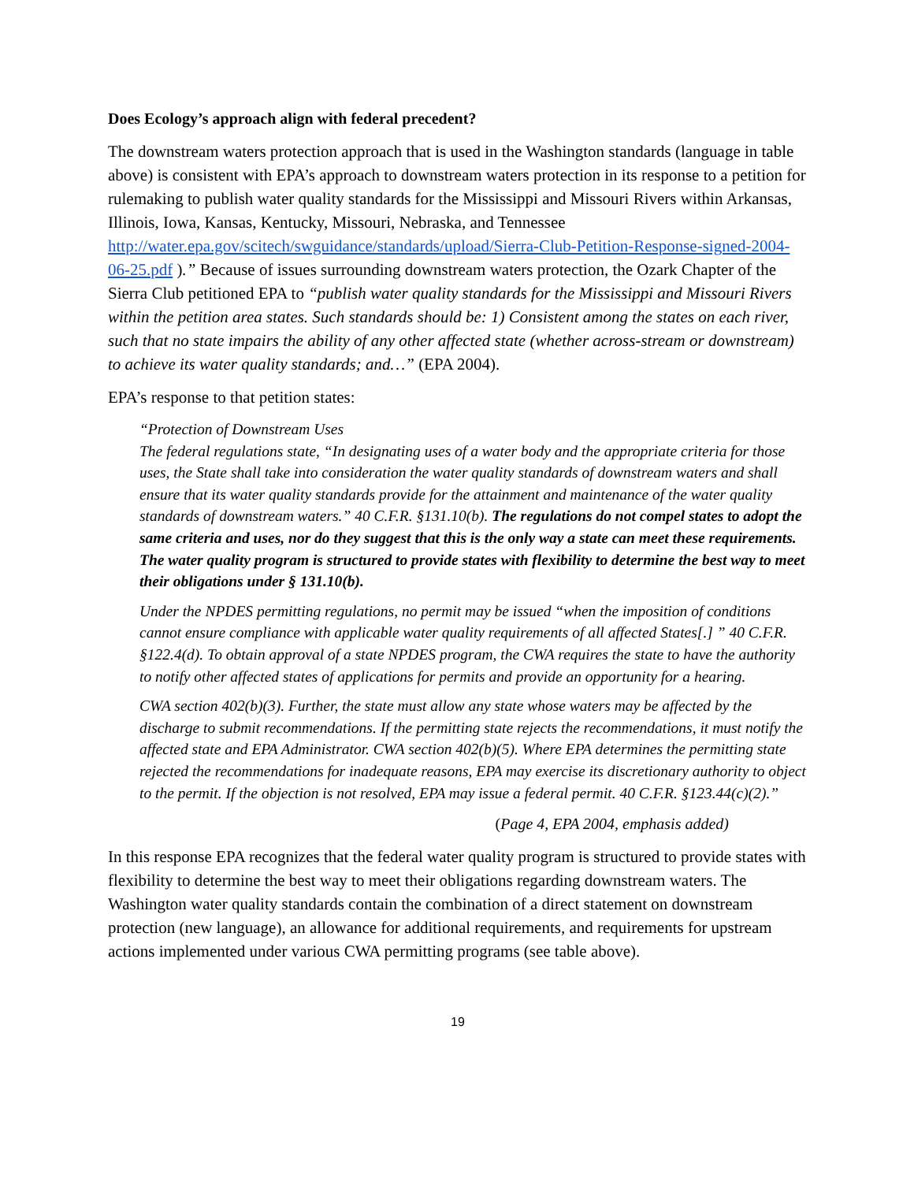Does Ecology’s approach align with federal precedent?
The downstream waters protection approach that is used in the Washington standards (language in table above) is consistent with EPA’s approach to downstream waters protection in its response to a petition for rulemaking to publish water quality standards for the Mississippi and Missouri Rivers within Arkansas, Illinois, Iowa, Kansas, Kentucky, Missouri, Nebraska, and Tennessee http://water.epa.gov/scitech/swguidance/standards/upload/Sierra-Club-Petition-Response-signed-2004-06-25.pdf ).” Because of issues surrounding downstream waters protection, the Ozark Chapter of the Sierra Club petitioned EPA to “publish water quality standards for the Mississippi and Missouri Rivers within the petition area states. Such standards should be: 1) Consistent among the states on each river, such that no state impairs the ability of any other affected state (whether across-stream or downstream) to achieve its water quality standards; and…” (EPA 2004).
EPA’s response to that petition states:
“Protection of Downstream Uses
The federal regulations state, “In designating uses of a water body and the appropriate criteria for those uses, the State shall take into consideration the water quality standards of downstream waters and shall ensure that its water quality standards provide for the attainment and maintenance of the water quality standards of downstream waters.” 40 C.F.R. §131.10(b). The regulations do not compel states to adopt the same criteria and uses, nor do they suggest that this is the only way a state can meet these requirements. The water quality program is structured to provide states with flexibility to determine the best way to meet their obligations under § 131.10(b).
Under the NPDES permitting regulations, no permit may be issued “when the imposition of conditions cannot ensure compliance with applicable water quality requirements of all affected States[.] ” 40 C.F.R. §122.4(d). To obtain approval of a state NPDES program, the CWA requires the state to have the authority to notify other affected states of applications for permits and provide an opportunity for a hearing.
CWA section 402(b)(3). Further, the state must allow any state whose waters may be affected by the discharge to submit recommendations. If the permitting state rejects the recommendations, it must notify the affected state and EPA Administrator. CWA section 402(b)(5). Where EPA determines the permitting state rejected the recommendations for inadequate reasons, EPA may exercise its discretionary authority to object to the permit. If the objection is not resolved, EPA may issue a federal permit. 40 C.F.R. §123.44(c)(2).”
(Page 4, EPA 2004, emphasis added)
In this response EPA recognizes that the federal water quality program is structured to provide states with flexibility to determine the best way to meet their obligations regarding downstream waters. The Washington water quality standards contain the combination of a direct statement on downstream protection (new language), an allowance for additional requirements, and requirements for upstream actions implemented under various CWA permitting programs (see table above).
19